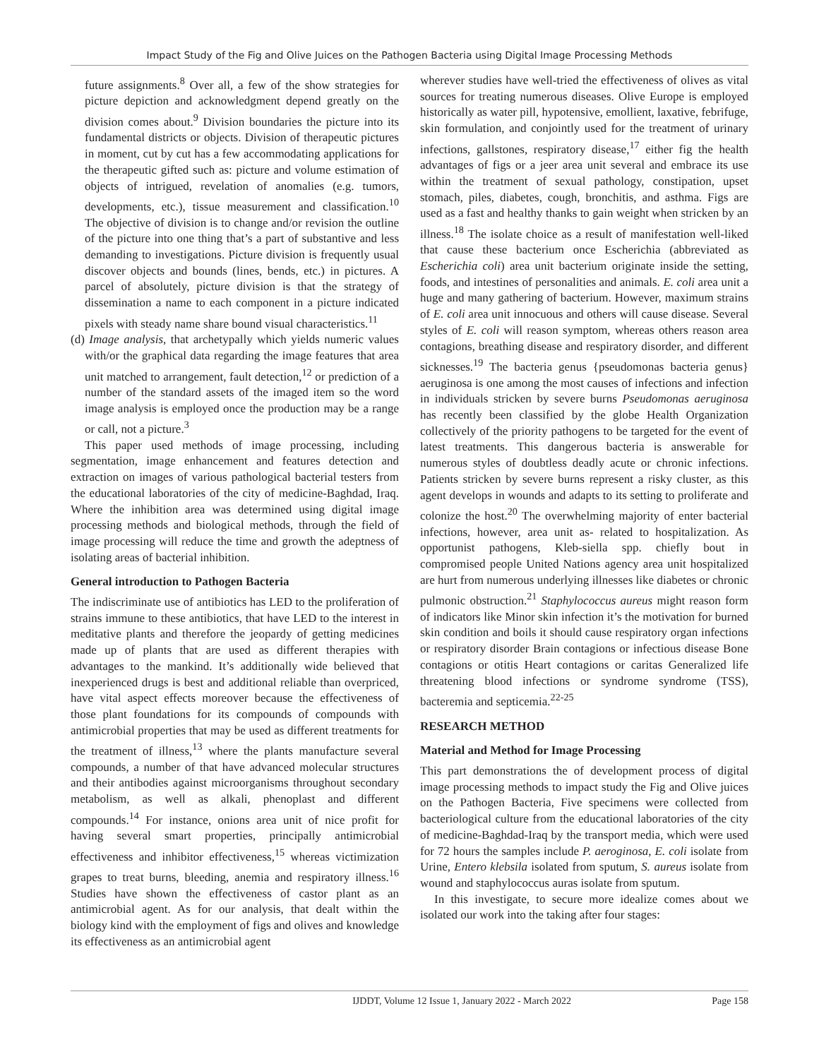Impact Study of the Fig and Olive Juices on the Pathogen Bacteria using Digital Image Processing Methods
future assignments.<sup>8</sup> Over all, a few of the show strategies for picture depiction and acknowledgment depend greatly on the division comes about.<sup>9</sup> Division boundaries the picture into its fundamental districts or objects. Division of therapeutic pictures in moment, cut by cut has a few accommodating applications for the therapeutic gifted such as: picture and volume estimation of objects of intrigued, revelation of anomalies (e.g. tumors, developments, etc.), tissue measurement and classification.<sup>10</sup> The objective of division is to change and/or revision the outline of the picture into one thing that’s a part of substantive and less demanding to investigations. Picture division is frequently usual discover objects and bounds (lines, bends, etc.) in pictures. A parcel of absolutely, picture division is that the strategy of dissemination a name to each component in a picture indicated pixels with steady name share bound visual characteristics.<sup>11</sup>
(d) Image analysis, that archetypally which yields numeric values with/or the graphical data regarding the image features that area unit matched to arrangement, fault detection,<sup>12</sup> or prediction of a number of the standard assets of the imaged item so the word image analysis is employed once the production may be a range or call, not a picture.<sup>3</sup>
This paper used methods of image processing, including segmentation, image enhancement and features detection and extraction on images of various pathological bacterial testers from the educational laboratories of the city of medicine-Baghdad, Iraq. Where the inhibition area was determined using digital image processing methods and biological methods, through the field of image processing will reduce the time and growth the adeptness of isolating areas of bacterial inhibition.
General introduction to Pathogen Bacteria
The indiscriminate use of antibiotics has LED to the proliferation of strains immune to these antibiotics, that have LED to the interest in meditative plants and therefore the jeopardy of getting medicines made up of plants that are used as different therapies with advantages to the mankind. It’s additionally wide believed that inexperienced drugs is best and additional reliable than overpriced, have vital aspect effects moreover because the effectiveness of those plant foundations for its compounds of compounds with antimicrobial properties that may be used as different treatments for the treatment of illness,<sup>13</sup> where the plants manufacture several compounds, a number of that have advanced molecular structures and their antibodies against microorganisms throughout secondary metabolism, as well as alkali, phenoplast and different compounds.<sup>14</sup> For instance, onions area unit of nice profit for having several smart properties, principally antimicrobial effectiveness and inhibitor effectiveness,<sup>15</sup> whereas victimization grapes to treat burns, bleeding, anemia and respiratory illness.<sup>16</sup> Studies have shown the effectiveness of castor plant as an antimicrobial agent. As for our analysis, that dealt within the biology kind with the employment of figs and olives and knowledge its effectiveness as an antimicrobial agent
wherever studies have well-tried the effectiveness of olives as vital sources for treating numerous diseases. Olive Europe is employed historically as water pill, hypotensive, emollient, laxative, febrifuge, skin formulation, and conjointly used for the treatment of urinary infections, gallstones, respiratory disease,<sup>17</sup> either fig the health advantages of figs or a jeer area unit several and embrace its use within the treatment of sexual pathology, constipation, upset stomach, piles, diabetes, cough, bronchitis, and asthma. Figs are used as a fast and healthy thanks to gain weight when stricken by an illness.<sup>18</sup> The isolate choice as a result of manifestation well-liked that cause these bacterium once Escherichia (abbreviated as Escherichia coli) area unit bacterium originate inside the setting, foods, and intestines of personalities and animals. E. coli area unit a huge and many gathering of bacterium. However, maximum strains of E. coli area unit innocuous and others will cause disease. Several styles of E. coli will reason symptom, whereas others reason area contagions, breathing disease and respiratory disorder, and different sicknesses.<sup>19</sup> The bacteria genus {pseudomonas bacteria genus} aeruginosa is one among the most causes of infections and infection in individuals stricken by severe burns Pseudomonas aeruginosa has recently been classified by the globe Health Organization collectively of the priority pathogens to be targeted for the event of latest treatments. This dangerous bacteria is answerable for numerous styles of doubtless deadly acute or chronic infections. Patients stricken by severe burns represent a risky cluster, as this agent develops in wounds and adapts to its setting to proliferate and colonize the host.<sup>20</sup> The overwhelming majority of enter bacterial infections, however, area unit as- related to hospitalization. As opportunist pathogens, Kleb-siella spp. chiefly bout in compromised people United Nations agency area unit hospitalized are hurt from numerous underlying illnesses like diabetes or chronic pulmonic obstruction.<sup>21</sup> Staphylococcus aureus might reason form of indicators like Minor skin infection it’s the motivation for burned skin condition and boils it should cause respiratory organ infections or respiratory disorder Brain contagions or infectious disease Bone contagions or otitis Heart contagions or caritas Generalized life threatening blood infections or syndrome syndrome (TSS), bacteremia and septicemia.<sup>22-25</sup>
RESEARCH METHOD
Material and Method for Image Processing
This part demonstrations the of development process of digital image processing methods to impact study the Fig and Olive juices on the Pathogen Bacteria, Five specimens were collected from bacteriological culture from the educational laboratories of the city of medicine-Baghdad-Iraq by the transport media, which were used for 72 hours the samples include P. aeroginosa, E. coli isolate from Urine, Entero klebsila isolated from sputum, S. aureus isolate from wound and staphylococcus auras isolate from sputum.
In this investigate, to secure more idealize comes about we isolated our work into the taking after four stages:
IJDDT, Volume 12 Issue 1, January 2022 - March 2022 Page 158